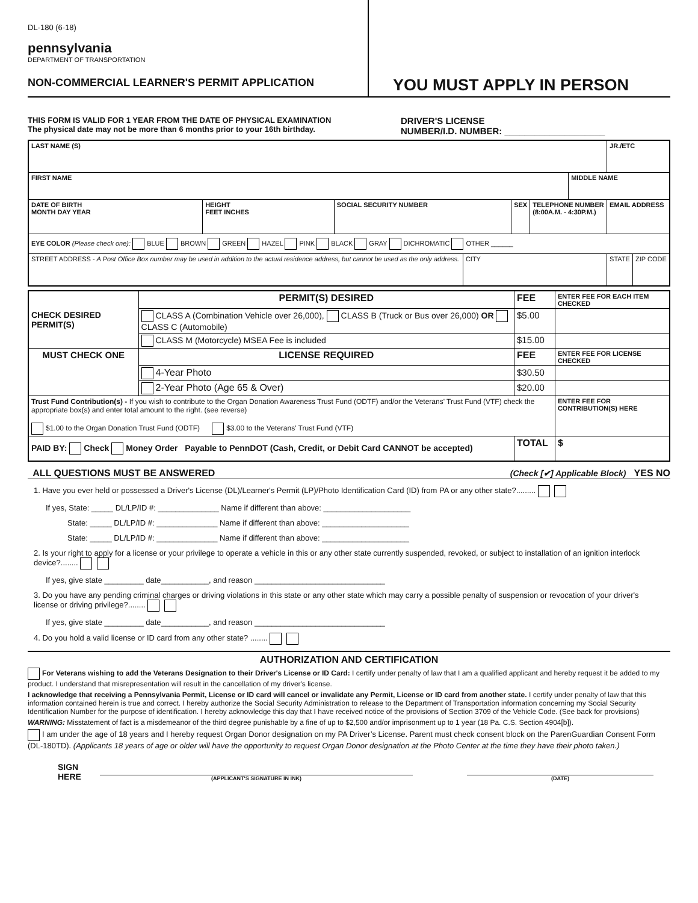DL-180 (6-18)
pennsylvania
DEPARTMENT OF TRANSPORTATION
NON-COMMERCIAL LEARNER'S PERMIT APPLICATION
YOU MUST APPLY IN PERSON
THIS FORM IS VALID FOR 1 YEAR FROM THE DATE OF PHYSICAL EXAMINATION
The physical date may not be more than 6 months prior to your 16th birthday.
DRIVER'S LICENSE
NUMBER/I.D. NUMBER: ____________________
| LAST NAME (S) | | | | | | | JR./ETC | |
| FIRST NAME | | | | | | MIDDLE NAME | | |
| DATE OF BIRTH MONTH DAY YEAR | HEIGHT FEET INCHES | SOCIAL SECURITY NUMBER | | SEX | TELEPHONE NUMBER (8:00A.M. - 4:30P.M.) | | EMAIL ADDRESS | |
| EYE COLOR (Please check one): BLUE BROWN GREEN HAZEL PINK BLACK GRAY DICHROMATIC OTHER ______ | | | | | | | | |
| STREET ADDRESS - A Post Office Box number may be used in addition to the actual residence address, but cannot be used as the only address. | | | CITY | | | | STATE | ZIP CODE |
| CHECK DESIRED PERMIT(S) | PERMIT(S) DESIRED | FEE | ENTER FEE FOR EACH ITEM CHECKED |
| | CLASS A (Combination Vehicle over 26,000), CLASS B (Truck or Bus over 26,000) OR CLASS C (Automobile) | $5.00 | |
| | CLASS M (Motorcycle) MSEA Fee is included | $15.00 | |
| MUST CHECK ONE | LICENSE REQUIRED | FEE | ENTER FEE FOR LICENSE CHECKED |
| | 4-Year Photo | $30.50 | |
| | 2-Year Photo (Age 65 & Over) | $20.00 | |
| Trust Fund Contribution(s) - If you wish to contribute to the Organ Donation Awareness Trust Fund (ODTF) and/or the Veterans' Trust Fund (VTF) check the appropriate box(s) and enter total amount to the right. (see reverse) $1.00 to the Organ Donation Trust Fund (ODTF) $3.00 to the Veterans' Trust Fund (VTF) | | | ENTER FEE FOR CONTRIBUTION(S) HERE |
| PAID BY: Check Money Order Payable to PennDOT (Cash, Credit, or Debit Card CANNOT be accepted) | | TOTAL | $ |
ALL QUESTIONS MUST BE ANSWERED (Check [✔] Applicable Block) YES NO
1. Have you ever held or possessed a Driver's License (DL)/Learner's Permit (LP)/Photo Identification Card (ID) from PA or any other state?.........
If yes, State: _____ DL/LP/ID #: ______________ Name if different than above: ____________________
State: _____ DL/LP/ID #: ______________ Name if different than above: ____________________
State: _____ DL/LP/ID #: ______________ Name if different than above: ____________________
2. Is your right to apply for a license or your privilege to operate a vehicle in this or any other state currently suspended, revoked, or subject to installation of an ignition interlock device?........
If yes, give state _________ date___________, and reason ______________________________
3. Do you have any pending criminal charges or driving violations in this state or any other state which may carry a possible penalty of suspension or revocation of your driver's license or driving privilege?........
If yes, give state _________ date___________, and reason ______________________________
4. Do you hold a valid license or ID card from any other state? ........
AUTHORIZATION AND CERTIFICATION
For Veterans wishing to add the Veterans Designation to their Driver's License or ID Card: I certify under penalty of law that I am a qualified applicant and hereby request it be added to my product. I understand that misrepresentation will result in the cancellation of my driver's license.
I acknowledge that receiving a Pennsylvania Permit, License or ID card will cancel or invalidate any Permit, License or ID card from another state. I certify under penalty of law that this information contained herein is true and correct. I hereby authorize the Social Security Administration to release to the Department of Transportation information concerning my Social Security Identification Number for the purpose of identification. I hereby acknowledge this day that I have received notice of the provisions of Section 3709 of the Vehicle Code. (See back for provisions)
WARNING: Misstatement of fact is a misdemeanor of the third degree punishable by a fine of up to $2,500 and/or imprisonment up to 1 year (18 Pa. C.S. Section 4904[b]).
I am under the age of 18 years and I hereby request Organ Donor designation on my PA Driver’s License. Parent must check consent block on the ParenGuardian Consent Form (DL-180TD). (Applicants 18 years of age or older will have the opportunity to request Organ Donor designation at the Photo Center at the time they have their photo taken.)
SIGN HERE
(APPLICANT'S SIGNATURE IN INK)
(DATE)